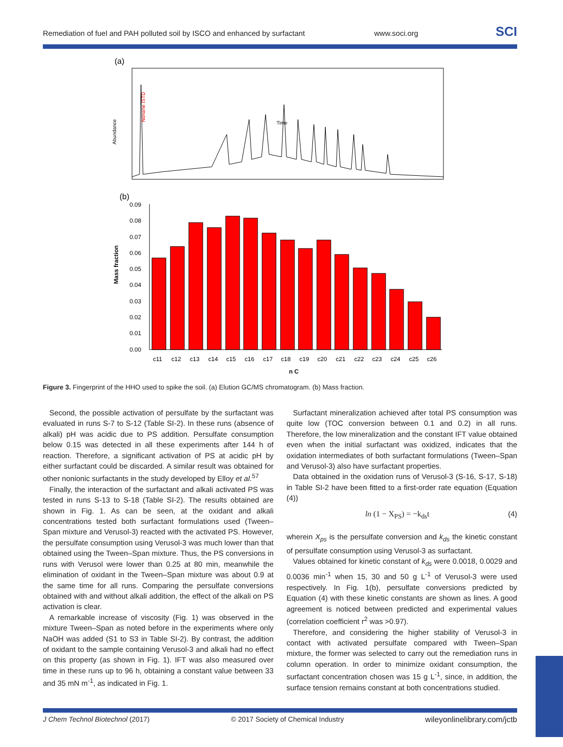Remediation of fuel and PAH polluted soil by ISCO and enhanced by surfactant www.soci.org SCI
(a)
Abundance
Nonane ISTD
Time
(b)
Mass fraction
0.09
0.08
0.07
0.06
0.05
0.04
0.03
0.02
0.01
0.00
c11
c12
c13
c14
c15
c16
c17
c18
c19
c20
c21
c22
c23
c24
c25
c26
n C
Figure 3. Fingerprint of the HHO used to spike the soil. (a) Elution GC/MS chromatogram. (b) Mass fraction.
Second, the possible activation of persulfate by the surfactant was evaluated in runs S-7 to S-12 (Table SI-2). In these runs (absence of alkali) pH was acidic due to PS addition. Persulfate consumption below 0.15 was detected in all these experiments after 144 h of reaction. Therefore, a significant activation of PS at acidic pH by either surfactant could be discarded. A similar result was obtained for other nonionic surfactants in the study developed by Elloy et al.<sup>57</sup>
Finally, the interaction of the surfactant and alkali activated PS was tested in runs S-13 to S-18 (Table SI-2). The results obtained are shown in Fig. 1. As can be seen, at the oxidant and alkali concentrations tested both surfactant formulations used (Tween–Span mixture and Verusol-3) reacted with the activated PS. However, the persulfate consumption using Verusol-3 was much lower than that obtained using the Tween–Span mixture. Thus, the PS conversions in runs with Verusol were lower than 0.25 at 80 min, meanwhile the elimination of oxidant in the Tween–Span mixture was about 0.9 at the same time for all runs. Comparing the persulfate conversions obtained with and without alkali addition, the effect of the alkali on PS activation is clear.
A remarkable increase of viscosity (Fig. 1) was observed in the mixture Tween–Span as noted before in the experiments where only NaOH was added (S1 to S3 in Table SI-2). By contrast, the addition of oxidant to the sample containing Verusol-3 and alkali had no effect on this property (as shown in Fig. 1). IFT was also measured over time in these runs up to 96 h, obtaining a constant value between 33 and 35 mN m<sup>-1</sup>, as indicated in Fig. 1.
Surfactant mineralization achieved after total PS consumption was quite low (TOC conversion between 0.1 and 0.2) in all runs. Therefore, the low mineralization and the constant IFT value obtained even when the initial surfactant was oxidized, indicates that the oxidation intermediates of both surfactant formulations (Tween–Span and Verusol-3) also have surfactant properties.
Data obtained in the oxidation runs of Verusol-3 (S-16, S-17, S-18) in Table SI-2 have been fitted to a first-order rate equation (Equation (4))
ln (1 − X<sub>PS</sub>) = −k<sub>ds</sub>t (4)
wherein X<sub>ps</sub> is the persulfate conversion and k<sub>ds</sub> the kinetic constant of persulfate consumption using Verusol-3 as surfactant.
Values obtained for kinetic constant of k<sub>ds</sub> were 0.0018, 0.0029 and 0.0036 min<sup>-1</sup> when 15, 30 and 50 g L<sup>-1</sup> of Verusol-3 were used respectively. In Fig. 1(b), persulfate conversions predicted by Equation (4) with these kinetic constants are shown as lines. A good agreement is noticed between predicted and experimental values (correlation coefficient r<sup>2</sup> was >0.97).
Therefore, and considering the higher stability of Verusol-3 in contact with activated persulfate compared with Tween–Span mixture, the former was selected to carry out the remediation runs in column operation. In order to minimize oxidant consumption, the surfactant concentration chosen was 15 g L<sup>-1</sup>, since, in addition, the surface tension remains constant at both concentrations studied.
J Chem Technol Biotechnol (2017) © 2017 Society of Chemical Industry wileyonlinelibrary.com/jctb